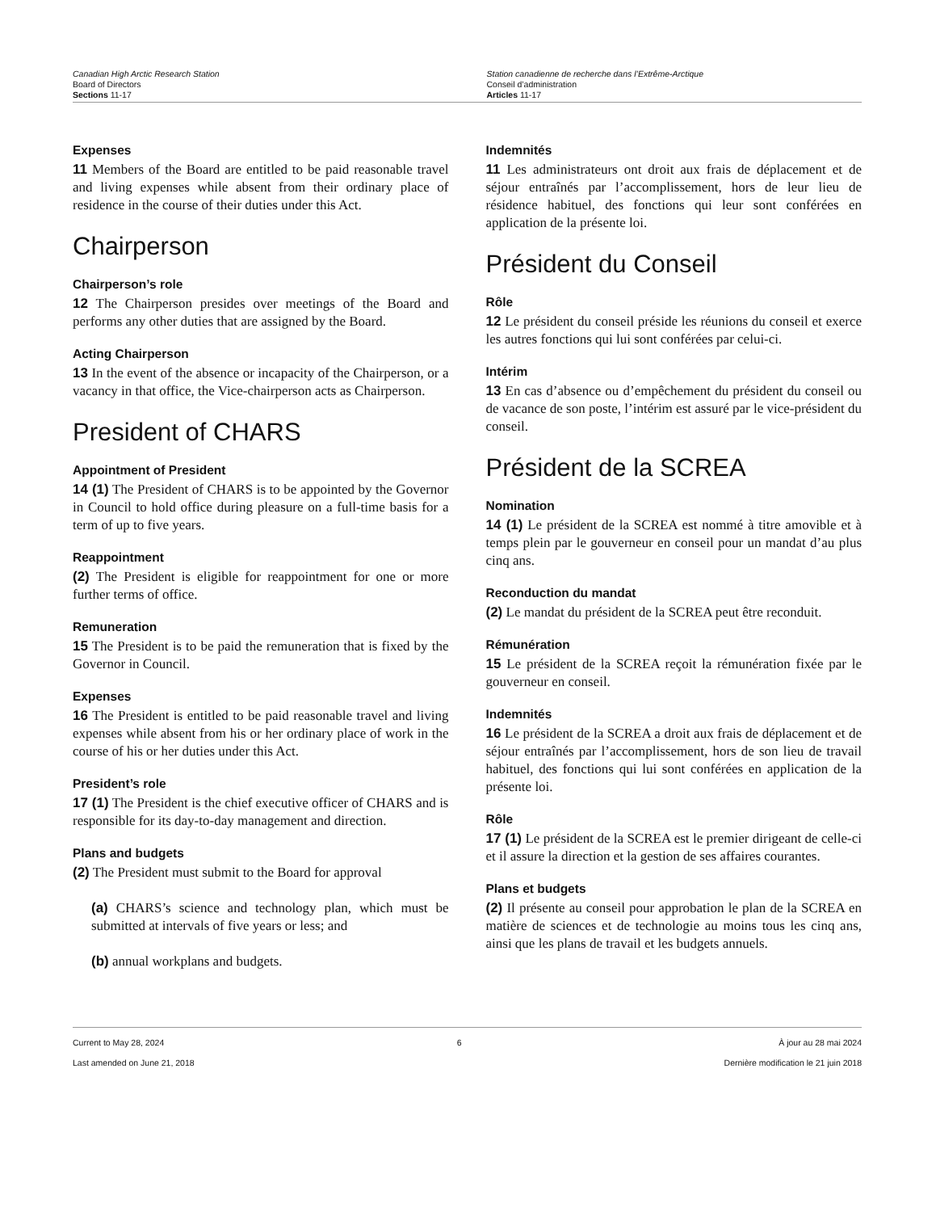Canadian High Arctic Research Station
Board of Directors
Sections 11-17
Station canadienne de recherche dans l’Extrême-Arctique
Conseil d’administration
Articles 11-17
Expenses
11 Members of the Board are entitled to be paid reasonable travel and living expenses while absent from their ordinary place of residence in the course of their duties under this Act.
Chairperson
Chairperson’s role
12 The Chairperson presides over meetings of the Board and performs any other duties that are assigned by the Board.
Acting Chairperson
13 In the event of the absence or incapacity of the Chairperson, or a vacancy in that office, the Vice-chairperson acts as Chairperson.
President of CHARS
Appointment of President
14 (1) The President of CHARS is to be appointed by the Governor in Council to hold office during pleasure on a full-time basis for a term of up to five years.
Reappointment
(2) The President is eligible for reappointment for one or more further terms of office.
Remuneration
15 The President is to be paid the remuneration that is fixed by the Governor in Council.
Expenses
16 The President is entitled to be paid reasonable travel and living expenses while absent from his or her ordinary place of work in the course of his or her duties under this Act.
President’s role
17 (1) The President is the chief executive officer of CHARS and is responsible for its day-to-day management and direction.
Plans and budgets
(2) The President must submit to the Board for approval
(a) CHARS’s science and technology plan, which must be submitted at intervals of five years or less; and
(b) annual workplans and budgets.
Indemnités
11 Les administrateurs ont droit aux frais de déplacement et de séjour entraînés par l’accomplissement, hors de leur lieu de résidence habituel, des fonctions qui leur sont conférées en application de la présente loi.
Président du Conseil
Rôle
12 Le président du conseil préside les réunions du conseil et exerce les autres fonctions qui lui sont conférées par celui-ci.
Intérim
13 En cas d’absence ou d’empêchement du président du conseil ou de vacance de son poste, l’intérim est assuré par le vice-président du conseil.
Président de la SCREA
Nomination
14 (1) Le président de la SCREA est nommé à titre amovible et à temps plein par le gouverneur en conseil pour un mandat d’au plus cinq ans.
Reconduction du mandat
(2) Le mandat du président de la SCREA peut être reconduit.
Rémunération
15 Le président de la SCREA reçoit la rémunération fixée par le gouverneur en conseil.
Indemnités
16 Le président de la SCREA a droit aux frais de déplacement et de séjour entraînés par l’accomplissement, hors de son lieu de travail habituel, des fonctions qui lui sont conférées en application de la présente loi.
Rôle
17 (1) Le président de la SCREA est le premier dirigeant de celle-ci et il assure la direction et la gestion de ses affaires courantes.
Plans et budgets
(2) Il présente au conseil pour approbation le plan de la SCREA en matière de sciences et de technologie au moins tous les cinq ans, ainsi que les plans de travail et les budgets annuels.
Current to May 28, 2024
Last amended on June 21, 2018
6 À jour au 28 mai 2024
Dernière modification le 21 juin 2018